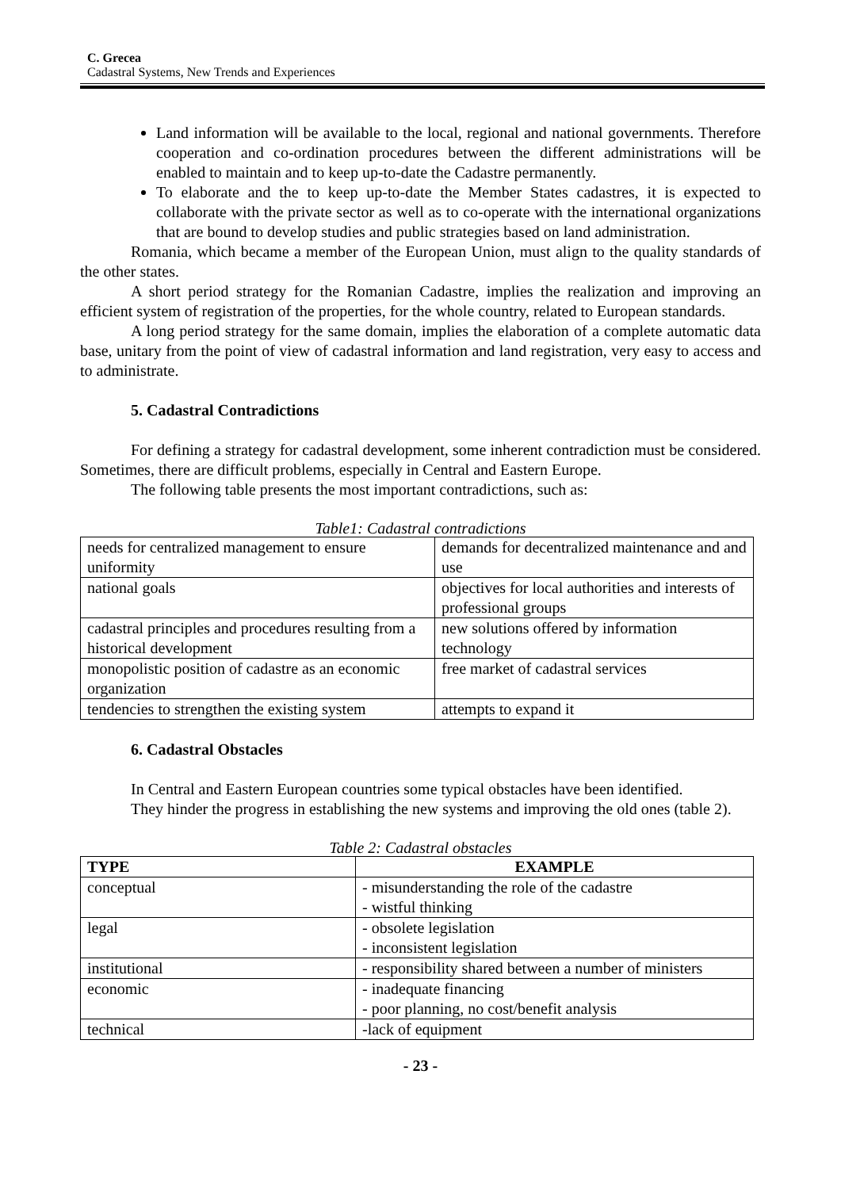C. Grecea
Cadastral Systems, New Trends and Experiences
Land information will be available to the local, regional and national governments. Therefore cooperation and co-ordination procedures between the different administrations will be enabled to maintain and to keep up-to-date the Cadastre permanently.
To elaborate and the to keep up-to-date the Member States cadastres, it is expected to collaborate with the private sector as well as to co-operate with the international organizations that are bound to develop studies and public strategies based on land administration.
Romania, which became a member of the European Union, must align to the quality standards of the other states.
A short period strategy for the Romanian Cadastre, implies the realization and improving an efficient system of registration of the properties, for the whole country, related to European standards.
A long period strategy for the same domain, implies the elaboration of a complete automatic data base, unitary from the point of view of cadastral information and land registration, very easy to access and to administrate.
5. Cadastral Contradictions
For defining a strategy for cadastral development, some inherent contradiction must be considered. Sometimes, there are difficult problems, especially in Central and Eastern Europe.
The following table presents the most important contradictions, such as:
Table1: Cadastral contradictions
| needs for centralized management to ensure uniformity | demands for decentralized maintenance and and use |
| national goals | objectives for local authorities and interests of professional groups |
| cadastral principles and procedures resulting from a historical development | new solutions offered by information technology |
| monopolistic position of cadastre as an economic organization | free market of cadastral services |
| tendencies to strengthen the existing system | attempts to expand it |
6. Cadastral Obstacles
In Central and Eastern European countries some typical obstacles have been identified.
They hinder the progress in establishing the new systems and improving the old ones (table 2).
Table 2: Cadastral obstacles
| TYPE | EXAMPLE |
| --- | --- |
| conceptual | - misunderstanding the role of the cadastre - wistful thinking |
| legal | - obsolete legislation - inconsistent legislation |
| institutional | - responsibility shared between a number of ministers |
| economic | - inadequate financing - poor planning, no cost/benefit analysis |
| technical | -lack of equipment |
- 23 -